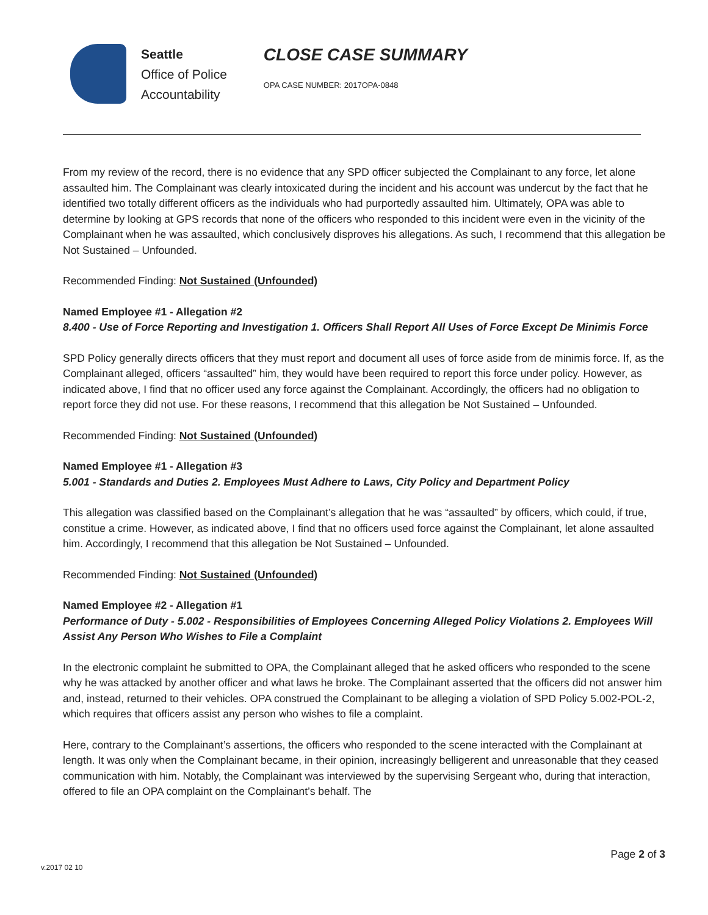Seattle
Office of Police
Accountability
CLOSE CASE SUMMARY
OPA CASE NUMBER: 2017OPA-0848
From my review of the record, there is no evidence that any SPD officer subjected the Complainant to any force, let alone assaulted him. The Complainant was clearly intoxicated during the incident and his account was undercut by the fact that he identified two totally different officers as the individuals who had purportedly assaulted him. Ultimately, OPA was able to determine by looking at GPS records that none of the officers who responded to this incident were even in the vicinity of the Complainant when he was assaulted, which conclusively disproves his allegations. As such, I recommend that this allegation be Not Sustained – Unfounded.
Recommended Finding: Not Sustained (Unfounded)
Named Employee #1 - Allegation #2
8.400 - Use of Force Reporting and Investigation 1. Officers Shall Report All Uses of Force Except De Minimis Force
SPD Policy generally directs officers that they must report and document all uses of force aside from de minimis force. If, as the Complainant alleged, officers “assaulted” him, they would have been required to report this force under policy. However, as indicated above, I find that no officer used any force against the Complainant. Accordingly, the officers had no obligation to report force they did not use. For these reasons, I recommend that this allegation be Not Sustained – Unfounded.
Recommended Finding: Not Sustained (Unfounded)
Named Employee #1 - Allegation #3
5.001 - Standards and Duties 2. Employees Must Adhere to Laws, City Policy and Department Policy
This allegation was classified based on the Complainant’s allegation that he was “assaulted” by officers, which could, if true, constitue a crime. However, as indicated above, I find that no officers used force against the Complainant, let alone assaulted him. Accordingly, I recommend that this allegation be Not Sustained – Unfounded.
Recommended Finding: Not Sustained (Unfounded)
Named Employee #2 - Allegation #1
Performance of Duty - 5.002 - Responsibilities of Employees Concerning Alleged Policy Violations 2. Employees Will Assist Any Person Who Wishes to File a Complaint
In the electronic complaint he submitted to OPA, the Complainant alleged that he asked officers who responded to the scene why he was attacked by another officer and what laws he broke. The Complainant asserted that the officers did not answer him and, instead, returned to their vehicles. OPA construed the Complainant to be alleging a violation of SPD Policy 5.002-POL-2, which requires that officers assist any person who wishes to file a complaint.
Here, contrary to the Complainant’s assertions, the officers who responded to the scene interacted with the Complainant at length. It was only when the Complainant became, in their opinion, increasingly belligerent and unreasonable that they ceased communication with him. Notably, the Complainant was interviewed by the supervising Sergeant who, during that interaction, offered to file an OPA complaint on the Complainant’s behalf. The
Page 2 of 3
v.2017 02 10